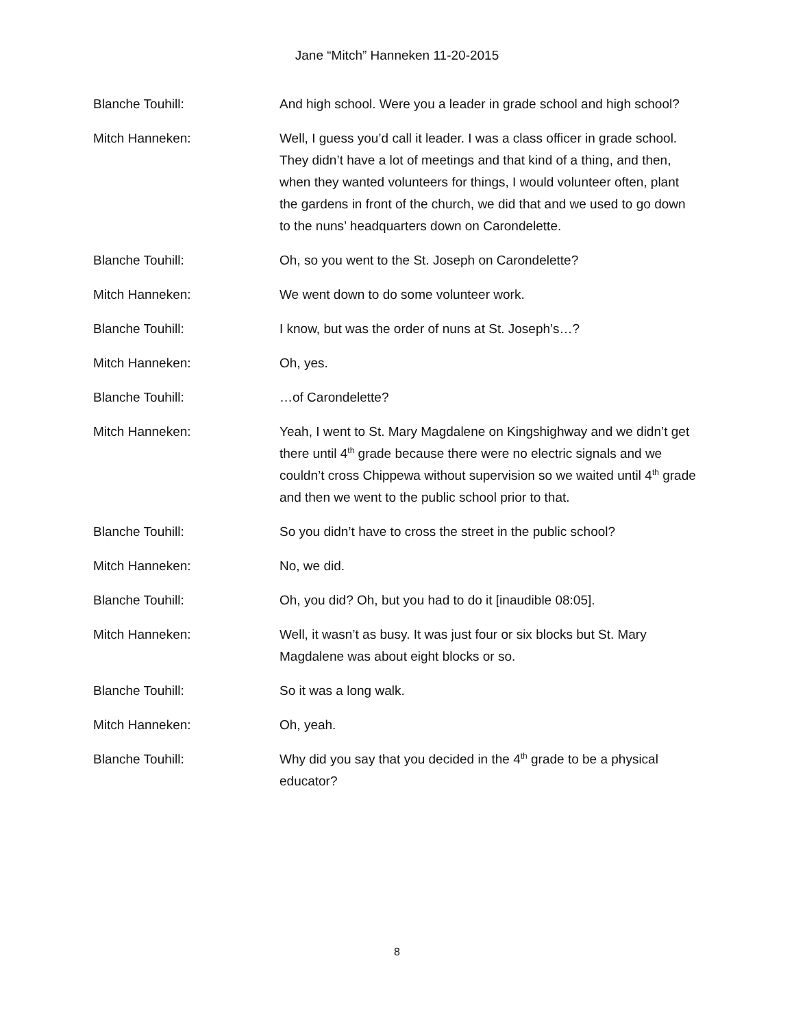Jane “Mitch” Hanneken 11-20-2015
Blanche Touhill: And high school. Were you a leader in grade school and high school?
Mitch Hanneken: Well, I guess you’d call it leader. I was a class officer in grade school. They didn’t have a lot of meetings and that kind of a thing, and then, when they wanted volunteers for things, I would volunteer often, plant the gardens in front of the church, we did that and we used to go down to the nuns’ headquarters down on Carondelette.
Blanche Touhill: Oh, so you went to the St. Joseph on Carondelette?
Mitch Hanneken: We went down to do some volunteer work.
Blanche Touhill: I know, but was the order of nuns at St. Joseph’s…?
Mitch Hanneken: Oh, yes.
Blanche Touhill: …of Carondelette?
Mitch Hanneken: Yeah, I went to St. Mary Magdalene on Kingshighway and we didn’t get there until 4<sup>th</sup> grade because there were no electric signals and we couldn’t cross Chippewa without supervision so we waited until 4<sup>th</sup> grade and then we went to the public school prior to that.
Blanche Touhill: So you didn’t have to cross the street in the public school?
Mitch Hanneken: No, we did.
Blanche Touhill: Oh, you did? Oh, but you had to do it [inaudible 08:05].
Mitch Hanneken: Well, it wasn’t as busy. It was just four or six blocks but St. Mary Magdalene was about eight blocks or so.
Blanche Touhill: So it was a long walk.
Mitch Hanneken: Oh, yeah.
Blanche Touhill: Why did you say that you decided in the 4<sup>th</sup> grade to be a physical educator?
8